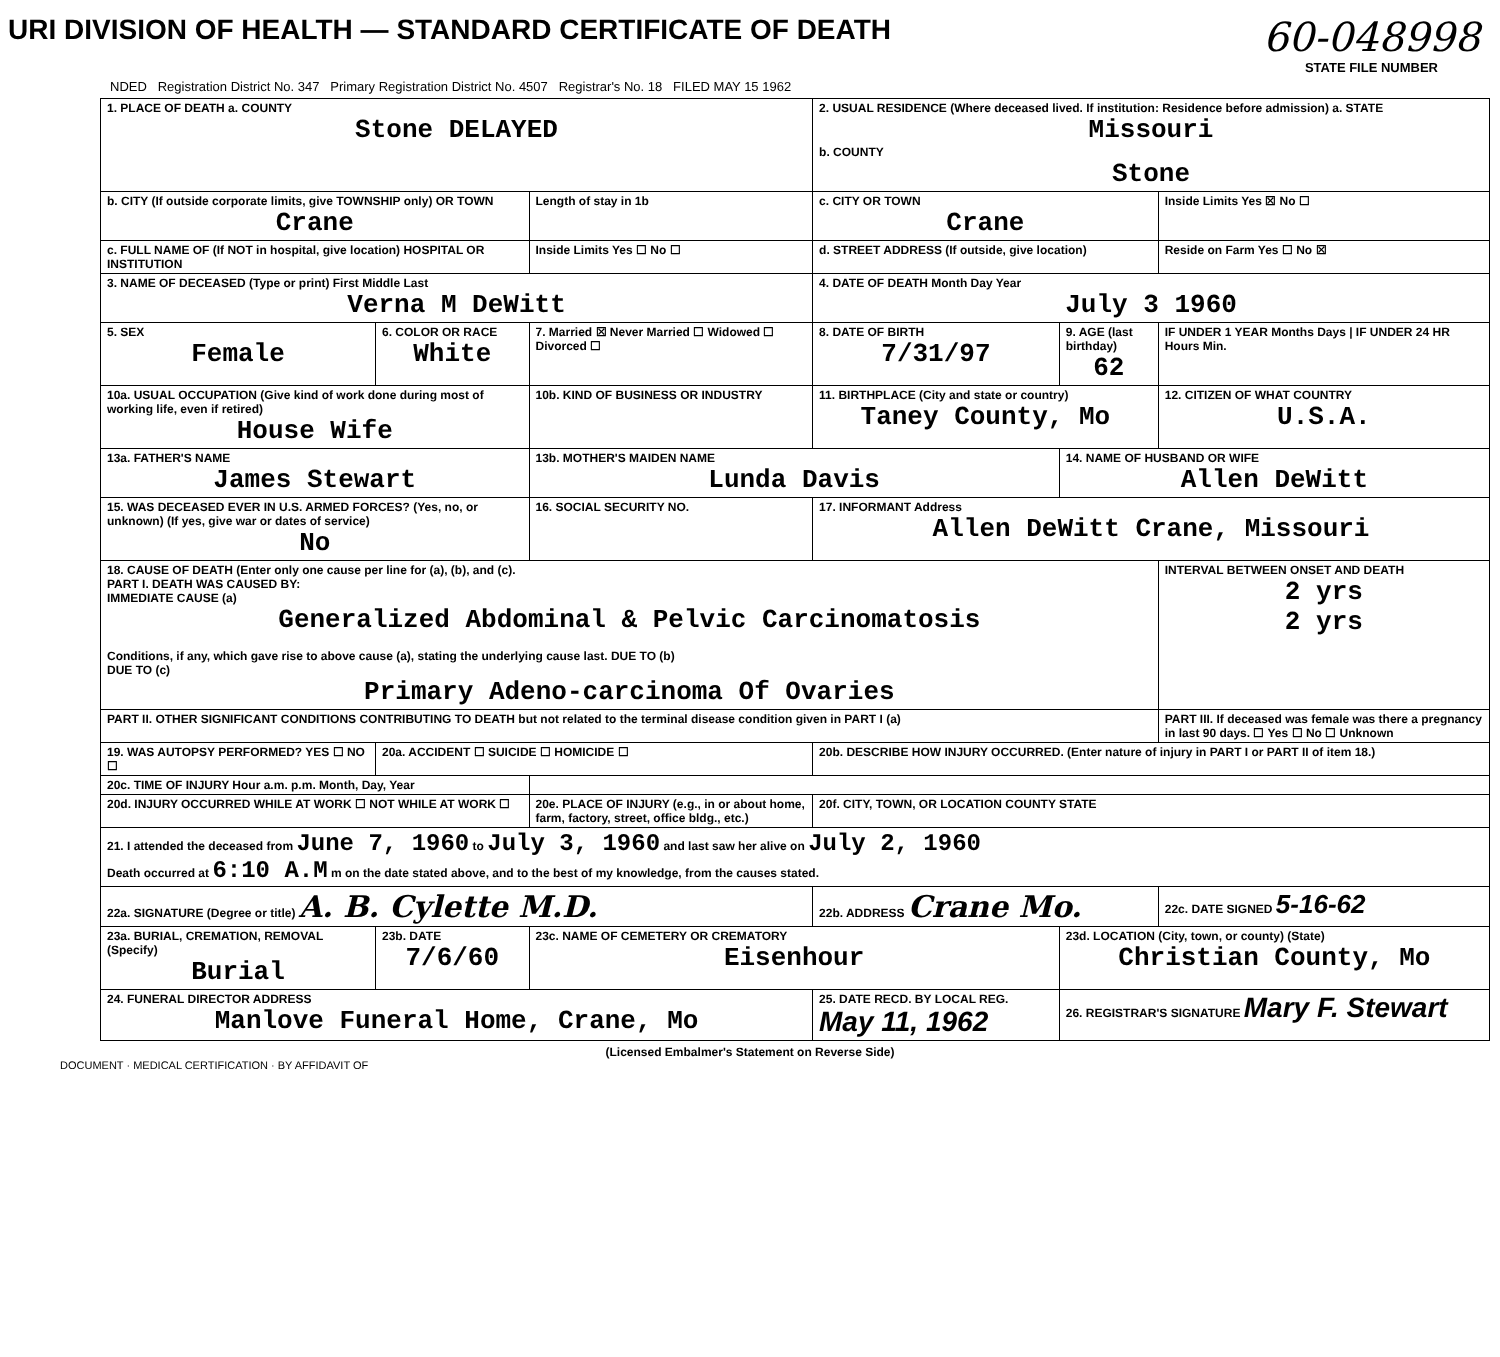URI DIVISION OF HEALTH — STANDARD CERTIFICATE OF DEATH
60-048998
STATE FILE NUMBER
NDED Registration District No. 347 Primary Registration District No. 4507 Registrar's No. 18 FILED MAY 15 1962
| 1. PLACE OF DEATH a. COUNTY Stone DELAYED | | | 2. USUAL RESIDENCE (Where deceased lived. If institution: Residence before admission) a. STATE Missouri b. COUNTY Stone | | |
| b. CITY (If outside corporate limits, give TOWNSHIP only) OR TOWN Crane | | Length of stay in 1b | c. CITY OR TOWN Crane | | Inside Limits Yes ☒ No ☐ |
| c. FULL NAME OF (If NOT in hospital, give location) HOSPITAL OR INSTITUTION | | Inside Limits Yes ☐ No ☐ | d. STREET ADDRESS (If outside, give location) | | Reside on Farm Yes ☐ No ☒ |
| 3. NAME OF DECEASED (Type or print) First Middle Last Verna M DeWitt | | | 4. DATE OF DEATH Month Day Year July 3 1960 | | |
| 5. SEX Female | 6. COLOR OR RACE White | 7. Married ☒ Never Married ☐ Widowed ☐ Divorced ☐ | 8. DATE OF BIRTH 7/31/97 | 9. AGE (last birthday) 62 | IF UNDER 1 YEAR Months Days / IF UNDER 24 HR Hours Min. |
| 10a. USUAL OCCUPATION (Give kind of work done during most of working life, even if retired) House Wife | | 10b. KIND OF BUSINESS OR INDUSTRY | 11. BIRTHPLACE (City and state or country) Taney County, Mo | | 12. CITIZEN OF WHAT COUNTRY U.S.A. |
| 13a. FATHER'S NAME James Stewart | | 13b. MOTHER'S MAIDEN NAME Lunda Davis | | 14. NAME OF HUSBAND OR WIFE Allen DeWitt | |
| 15. WAS DECEASED EVER IN U.S. ARMED FORCES? (Yes, no, or unknown) (If yes, give war or dates of service) No | | 16. SOCIAL SECURITY NO. | 17. INFORMANT Address Allen DeWitt Crane, Missouri | | |
| 18. CAUSE OF DEATH (Enter only one cause per line for (a), (b), and (c). PART I. DEATH WAS CAUSED BY: IMMEDIATE CAUSE (a) Generalized Abdominal & Pelvic Carcinomatosis Conditions, if any, which gave rise to above cause (a), stating the underlying cause last. DUE TO (b) DUE TO (c) Primary Adeno-carcinoma Of Ovaries | | | | | INTERVAL BETWEEN ONSET AND DEATH 2 yrs 2 yrs |
| PART II. OTHER SIGNIFICANT CONDITIONS CONTRIBUTING TO DEATH but not related to the terminal disease condition given in PART I (a) | | | | | PART III. If deceased was female was there a pregnancy in last 90 days. ☐ Yes ☐ No ☐ Unknown |
| 19. WAS AUTOPSY PERFORMED? YES ☐ NO ☐ | 20a. ACCIDENT ☐ SUICIDE ☐ HOMICIDE ☐ | | 20b. DESCRIBE HOW INJURY OCCURRED. (Enter nature of injury in PART I or PART II of item 18.) | | |
| 20c. TIME OF INJURY Hour a.m. p.m. Month, Day, Year | | | | | |
| 20d. INJURY OCCURRED WHILE AT WORK ☐ NOT WHILE AT WORK ☐ | | 20e. PLACE OF INJURY (e.g., in or about home, farm, factory, street, office bldg., etc.) | 20f. CITY, TOWN, OR LOCATION COUNTY STATE | | |
| 21. I attended the deceased from June 7, 1960 to July 3, 1960 and last saw her alive on July 2, 1960 Death occurred at 6:10 A.M m on the date stated above, and to the best of my knowledge, from the causes stated. | | | | | |
| 22a. SIGNATURE (Degree or title) A. B. Cylette M.D. | | | 22b. ADDRESS Crane Mo. | | 22c. DATE SIGNED 5-16-62 |
| 23a. BURIAL, CREMATION, REMOVAL (Specify) Burial | 23b. DATE 7/6/60 | 23c. NAME OF CEMETERY OR CREMATORY Eisenhour | | 23d. LOCATION (City, town, or county) (State) Christian County, Mo | |
| 24. FUNERAL DIRECTOR ADDRESS Manlove Funeral Home, Crane, Mo | | | 25. DATE RECD. BY LOCAL REG. May 11, 1962 | 26. REGISTRAR'S SIGNATURE Mary F. Stewart | |
(Licensed Embalmer's Statement on Reverse Side)
DOCUMENT · MEDICAL CERTIFICATION · BY AFFIDAVIT OF